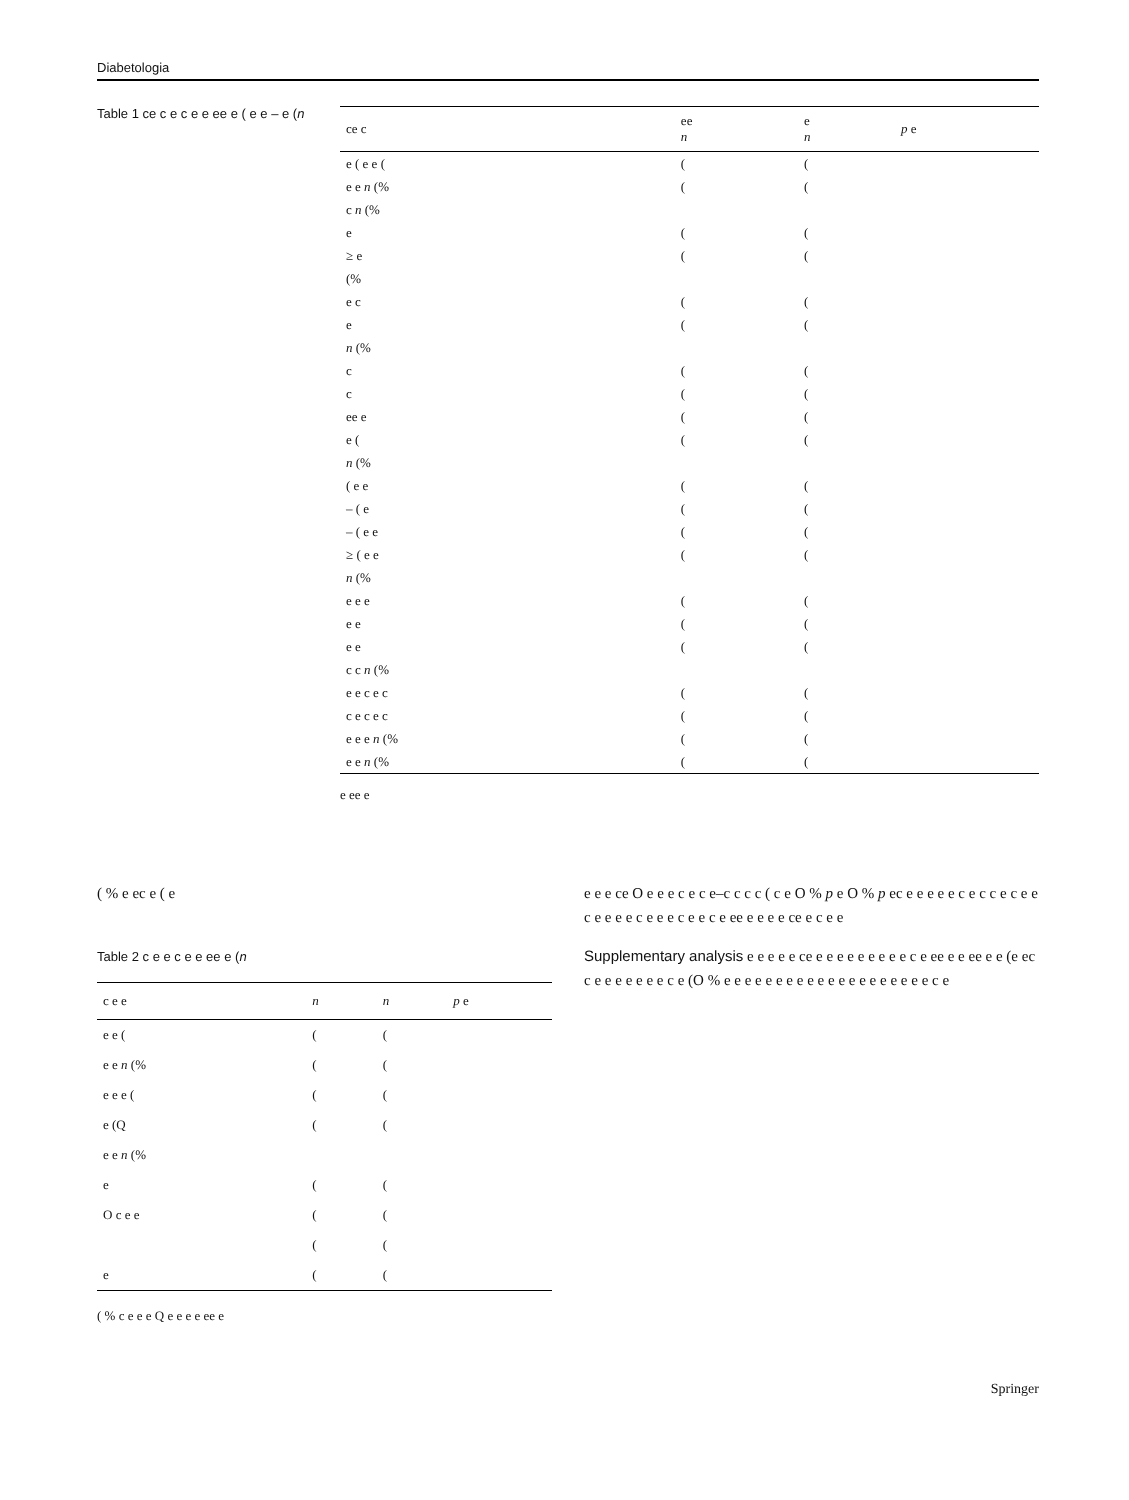Diabetologia
Table 1 ce c e c e e ee e ( e e – e (n
| ce c | ee n | e n | p e |
| --- | --- | --- | --- |
| e ( e e ( | ( | ( | |
| e e n (% | ( | ( | |
| c n (% | | | |
| e | ( | ( | |
| ≥ e | ( | ( | |
| (% | | | |
| e c | ( | ( | |
| e | ( | ( | |
| n (% | | | |
| c | ( | ( | |
| c | ( | ( | |
| ee e | ( | ( | |
| e ( | ( | ( | |
| n (% | | | |
| ( e e | ( | ( | |
| – ( e | ( | ( | |
| – ( e e | ( | ( | |
| ≥ ( e e | ( | ( | |
| n (% | | | |
| e e e | ( | ( | |
| e e | ( | ( | |
| e e | ( | ( | |
| c c n (% | | | |
| e e c e c | ( | ( | |
| c e c e c | ( | ( | |
| e e e n (% | ( | ( | |
| e e n (% | ( | ( | |
e ee e
( % e ec e ( e
Table 2 c e e c e e ee e (n
| c e e | n | n | p e |
| --- | --- | --- | --- |
| e e ( | ( | ( | |
| e e n (% | ( | ( | |
| e e e ( | ( | ( | |
| e (Q | ( | ( | |
| e e n (% | | | |
| e | ( | ( | |
| O c e e | ( | ( | |
| | ( | ( | |
| e | ( | ( | |
( % c e e e Q e e e e ee e
e e e ce O e e e c e c e–c c c c ( c e O % p e O % p ec e e e e e c e c c e c e e c e e e e c e e e c e e c e ee e e e e ce e c e e
Supplementary analysis e e e e e ce e e e e e e e e e c e ee e e ee e e (e ec c e e e e e e e c e (O % e e e e e e e e e e e e e e e e e e e e c e
Springer